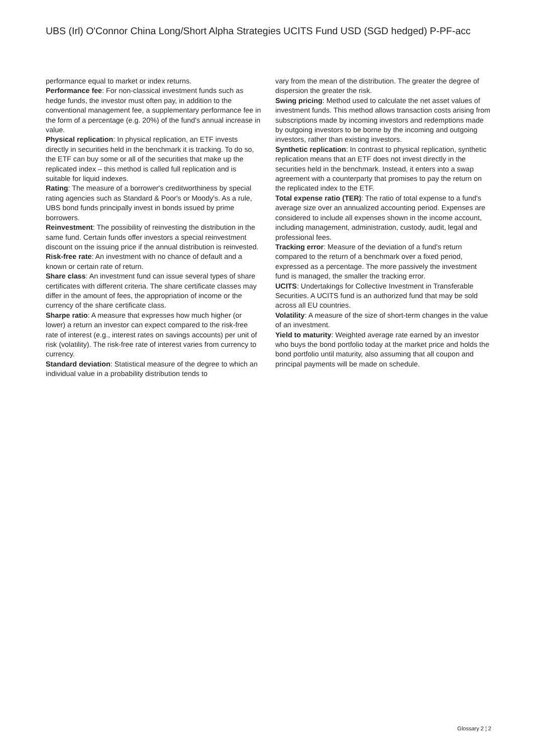UBS (Irl) O'Connor China Long/Short Alpha Strategies UCITS Fund USD (SGD hedged) P-PF-acc
performance equal to market or index returns.
Performance fee: For non-classical investment funds such as hedge funds, the investor must often pay, in addition to the conventional management fee, a supplementary performance fee in the form of a percentage (e.g. 20%) of the fund's annual increase in value.
Physical replication: In physical replication, an ETF invests directly in securities held in the benchmark it is tracking. To do so, the ETF can buy some or all of the securities that make up the replicated index – this method is called full replication and is suitable for liquid indexes.
Rating: The measure of a borrower's creditworthiness by special rating agencies such as Standard & Poor's or Moody's. As a rule, UBS bond funds principally invest in bonds issued by prime borrowers.
Reinvestment: The possibility of reinvesting the distribution in the same fund. Certain funds offer investors a special reinvestment discount on the issuing price if the annual distribution is reinvested.
Risk-free rate: An investment with no chance of default and a known or certain rate of return.
Share class: An investment fund can issue several types of share certificates with different criteria. The share certificate classes may differ in the amount of fees, the appropriation of income or the currency of the share certificate class.
Sharpe ratio: A measure that expresses how much higher (or lower) a return an investor can expect compared to the risk-free rate of interest (e.g., interest rates on savings accounts) per unit of risk (volatility). The risk-free rate of interest varies from currency to currency.
Standard deviation: Statistical measure of the degree to which an individual value in a probability distribution tends to
vary from the mean of the distribution. The greater the degree of dispersion the greater the risk.
Swing pricing: Method used to calculate the net asset values of investment funds. This method allows transaction costs arising from subscriptions made by incoming investors and redemptions made by outgoing investors to be borne by the incoming and outgoing investors, rather than existing investors.
Synthetic replication: In contrast to physical replication, synthetic replication means that an ETF does not invest directly in the securities held in the benchmark. Instead, it enters into a swap agreement with a counterparty that promises to pay the return on the replicated index to the ETF.
Total expense ratio (TER): The ratio of total expense to a fund's average size over an annualized accounting period. Expenses are considered to include all expenses shown in the income account, including management, administration, custody, audit, legal and professional fees.
Tracking error: Measure of the deviation of a fund's return compared to the return of a benchmark over a fixed period, expressed as a percentage. The more passively the investment fund is managed, the smaller the tracking error.
UCITS: Undertakings for Collective Investment in Transferable Securities. A UCITS fund is an authorized fund that may be sold across all EU countries.
Volatility: A measure of the size of short-term changes in the value of an investment.
Yield to maturity: Weighted average rate earned by an investor who buys the bond portfolio today at the market price and holds the bond portfolio until maturity, also assuming that all coupon and principal payments will be made on schedule.
Glossary 2 ¦ 2